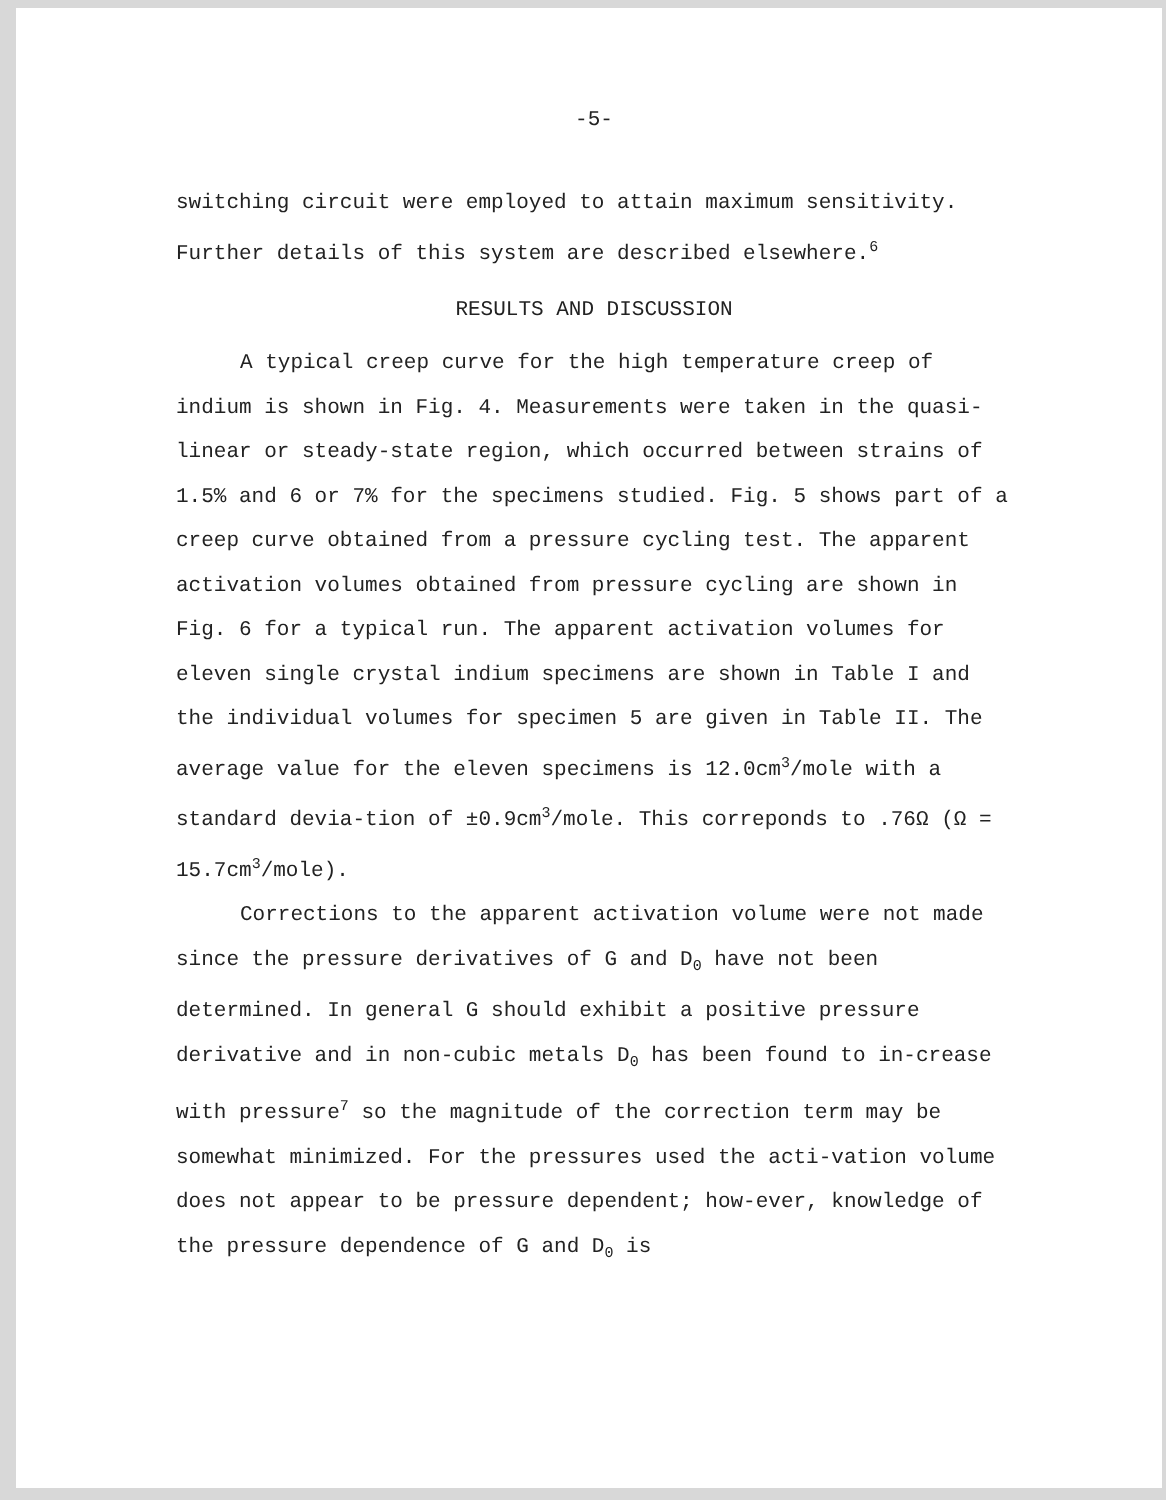-5-
switching circuit were employed to attain maximum sensitivity. Further details of this system are described elsewhere.<sup>6</sup>
RESULTS AND DISCUSSION
A typical creep curve for the high temperature creep of indium is shown in Fig. 4. Measurements were taken in the quasi-linear or steady-state region, which occurred between strains of 1.5% and 6 or 7% for the specimens studied. Fig. 5 shows part of a creep curve obtained from a pressure cycling test. The apparent activation volumes obtained from pressure cycling are shown in Fig. 6 for a typical run. The apparent activation volumes for eleven single crystal indium specimens are shown in Table I and the individual volumes for specimen 5 are given in Table II. The average value for the eleven specimens is 12.0cm<sup>3</sup>/mole with a standard devia-tion of ±0.9cm<sup>3</sup>/mole. This correponds to .76Ω (Ω = 15.7cm<sup>3</sup>/mole).
Corrections to the apparent activation volume were not made since the pressure derivatives of G and D<sub>0</sub> have not been determined. In general G should exhibit a positive pressure derivative and in non-cubic metals D<sub>0</sub> has been found to in-crease with pressure<sup>7</sup> so the magnitude of the correction term may be somewhat minimized. For the pressures used the acti-vation volume does not appear to be pressure dependent; how-ever, knowledge of the pressure dependence of G and D<sub>0</sub> is